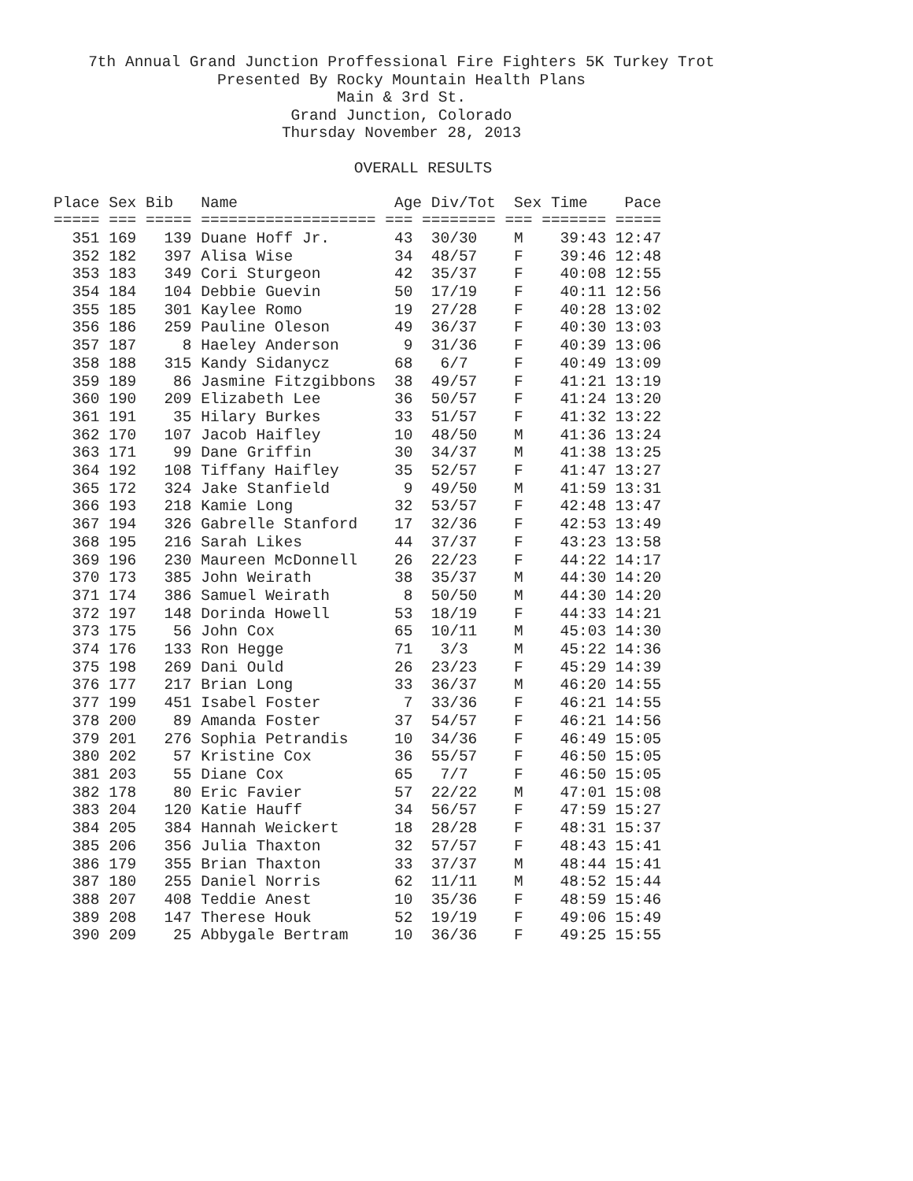7th Annual Grand Junction Proffessional Fire Fighters 5K Turkey Trot
Presented By Rocky Mountain Health Plans
Main & 3rd St.
Grand Junction, Colorado
Thursday November 28, 2013
OVERALL RESULTS
| Place Sex Bib Name Age Div/Tot Sex Time Pace |
| --- |
| ===== === ===== =================== === ======== === ======= ===== |
| 351 169 139 Duane Hoff Jr. 43 30/30 M 39:43 12:47 |
| 352 182 397 Alisa Wise 34 48/57 F 39:46 12:48 |
| 353 183 349 Cori Sturgeon 42 35/37 F 40:08 12:55 |
| 354 184 104 Debbie Guevin 50 17/19 F 40:11 12:56 |
| 355 185 301 Kaylee Romo 19 27/28 F 40:28 13:02 |
| 356 186 259 Pauline Oleson 49 36/37 F 40:30 13:03 |
| 357 187 8 Haeley Anderson 9 31/36 F 40:39 13:06 |
| 358 188 315 Kandy Sidanycz 68 6/7 F 40:49 13:09 |
| 359 189 86 Jasmine Fitzgibbons 38 49/57 F 41:21 13:19 |
| 360 190 209 Elizabeth Lee 36 50/57 F 41:24 13:20 |
| 361 191 35 Hilary Burkes 33 51/57 F 41:32 13:22 |
| 362 170 107 Jacob Haifley 10 48/50 M 41:36 13:24 |
| 363 171 99 Dane Griffin 30 34/37 M 41:38 13:25 |
| 364 192 108 Tiffany Haifley 35 52/57 F 41:47 13:27 |
| 365 172 324 Jake Stanfield 9 49/50 M 41:59 13:31 |
| 366 193 218 Kamie Long 32 53/57 F 42:48 13:47 |
| 367 194 326 Gabrelle Stanford 17 32/36 F 42:53 13:49 |
| 368 195 216 Sarah Likes 44 37/37 F 43:23 13:58 |
| 369 196 230 Maureen McDonnell 26 22/23 F 44:22 14:17 |
| 370 173 385 John Weirath 38 35/37 M 44:30 14:20 |
| 371 174 386 Samuel Weirath 8 50/50 M 44:30 14:20 |
| 372 197 148 Dorinda Howell 53 18/19 F 44:33 14:21 |
| 373 175 56 John Cox 65 10/11 M 45:03 14:30 |
| 374 176 133 Ron Hegge 71 3/3 M 45:22 14:36 |
| 375 198 269 Dani Ould 26 23/23 F 45:29 14:39 |
| 376 177 217 Brian Long 33 36/37 M 46:20 14:55 |
| 377 199 451 Isabel Foster 7 33/36 F 46:21 14:55 |
| 378 200 89 Amanda Foster 37 54/57 F 46:21 14:56 |
| 379 201 276 Sophia Petrandis 10 34/36 F 46:49 15:05 |
| 380 202 57 Kristine Cox 36 55/57 F 46:50 15:05 |
| 381 203 55 Diane Cox 65 7/7 F 46:50 15:05 |
| 382 178 80 Eric Favier 57 22/22 M 47:01 15:08 |
| 383 204 120 Katie Hauff 34 56/57 F 47:59 15:27 |
| 384 205 384 Hannah Weickert 18 28/28 F 48:31 15:37 |
| 385 206 356 Julia Thaxton 32 57/57 F 48:43 15:41 |
| 386 179 355 Brian Thaxton 33 37/37 M 48:44 15:41 |
| 387 180 255 Daniel Norris 62 11/11 M 48:52 15:44 |
| 388 207 408 Teddie Anest 10 35/36 F 48:59 15:46 |
| 389 208 147 Therese Houk 52 19/19 F 49:06 15:49 |
| 390 209 25 Abbygale Bertram 10 36/36 F 49:25 15:55 |